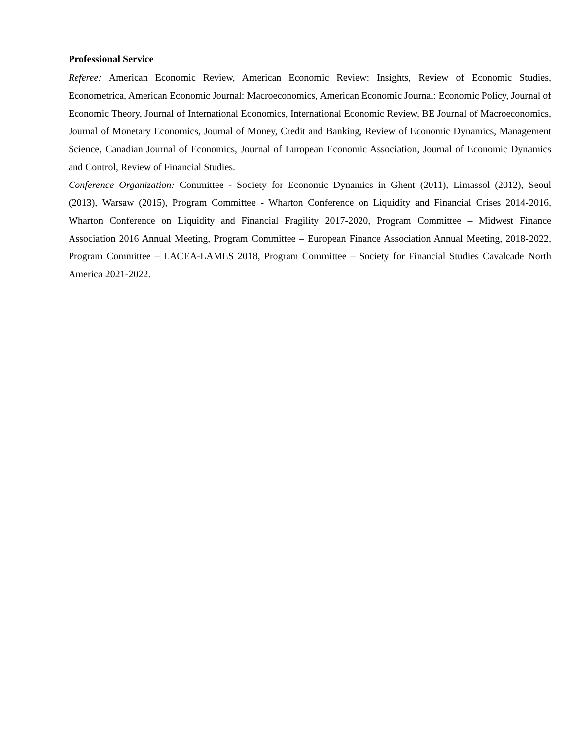Professional Service
Referee: American Economic Review, American Economic Review: Insights, Review of Economic Studies, Econometrica, American Economic Journal: Macroeconomics, American Economic Journal: Economic Policy, Journal of Economic Theory, Journal of International Economics, International Economic Review, BE Journal of Macroeconomics, Journal of Monetary Economics, Journal of Money, Credit and Banking, Review of Economic Dynamics, Management Science, Canadian Journal of Economics, Journal of European Economic Association, Journal of Economic Dynamics and Control, Review of Financial Studies.
Conference Organization: Committee - Society for Economic Dynamics in Ghent (2011), Limassol (2012), Seoul (2013), Warsaw (2015), Program Committee - Wharton Conference on Liquidity and Financial Crises 2014-2016, Wharton Conference on Liquidity and Financial Fragility 2017-2020, Program Committee – Midwest Finance Association 2016 Annual Meeting, Program Committee – European Finance Association Annual Meeting, 2018-2022, Program Committee – LACEA-LAMES 2018, Program Committee – Society for Financial Studies Cavalcade North America 2021-2022.